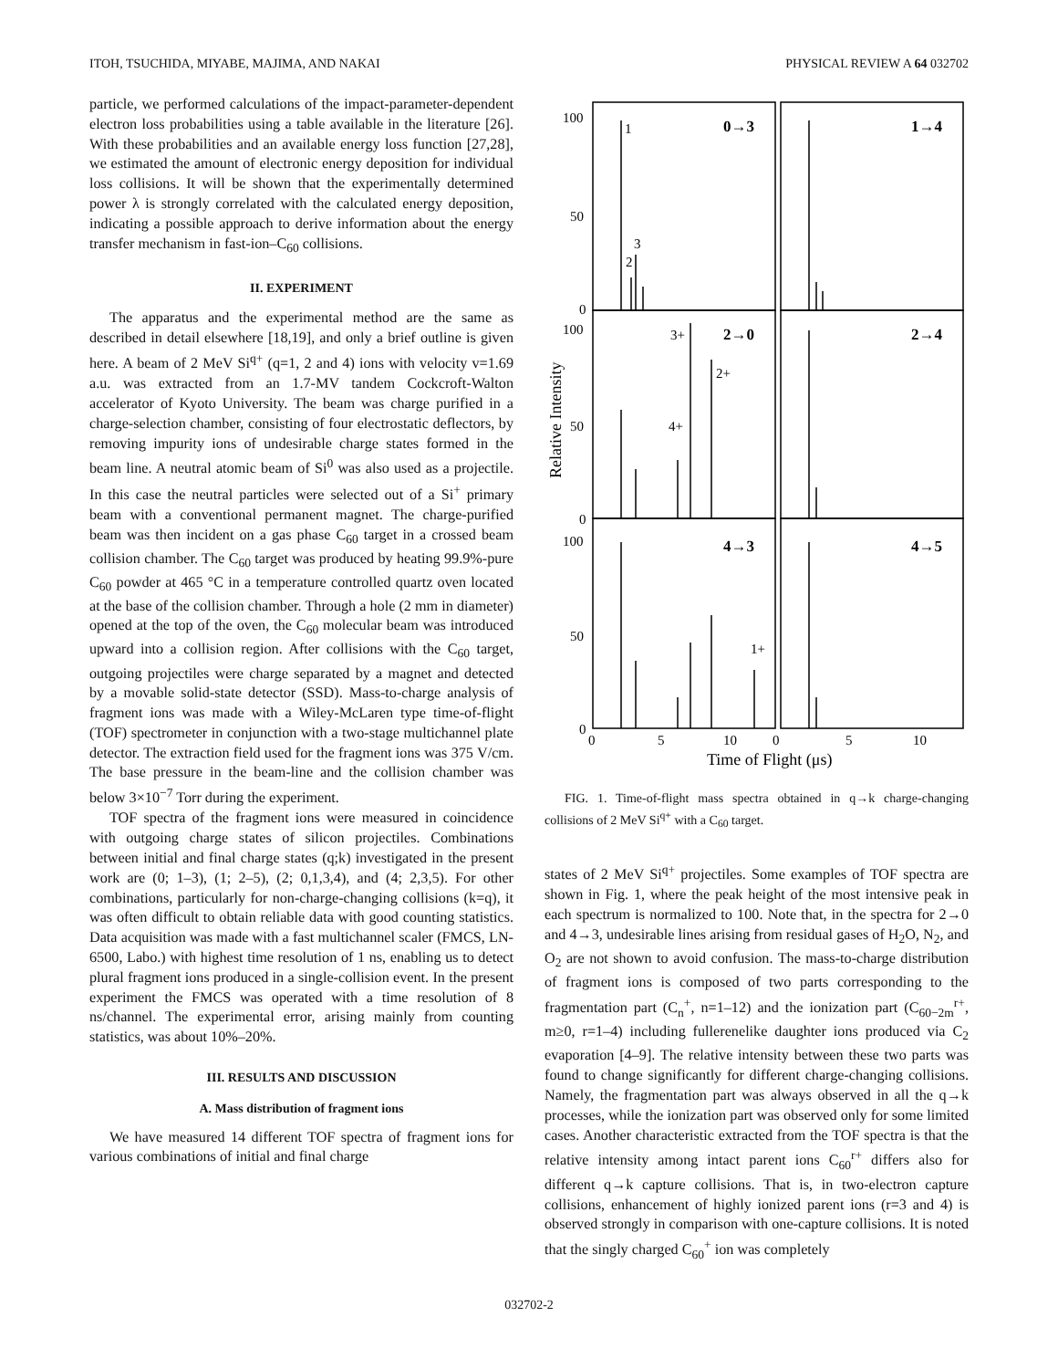ITOH, TSUCHIDA, MIYABE, MAJIMA, AND NAKAI PHYSICAL REVIEW A 64 032702
particle, we performed calculations of the impact-parameter-dependent electron loss probabilities using a table available in the literature [26]. With these probabilities and an available energy loss function [27,28], we estimated the amount of electronic energy deposition for individual loss collisions. It will be shown that the experimentally determined power λ is strongly correlated with the calculated energy deposition, indicating a possible approach to derive information about the energy transfer mechanism in fast-ion–C<sub>60</sub> collisions.
II. EXPERIMENT
The apparatus and the experimental method are the same as described in detail elsewhere [18,19], and only a brief outline is given here. A beam of 2 MeV Si<sup>q+</sup> (q=1, 2 and 4) ions with velocity v=1.69 a.u. was extracted from an 1.7-MV tandem Cockcroft-Walton accelerator of Kyoto University. The beam was charge purified in a charge-selection chamber, consisting of four electrostatic deflectors, by removing impurity ions of undesirable charge states formed in the beam line. A neutral atomic beam of Si<sup>0</sup> was also used as a projectile. In this case the neutral particles were selected out of a Si<sup>+</sup> primary beam with a conventional permanent magnet. The charge-purified beam was then incident on a gas phase C<sub>60</sub> target in a crossed beam collision chamber. The C<sub>60</sub> target was produced by heating 99.9%-pure C<sub>60</sub> powder at 465 °C in a temperature controlled quartz oven located at the base of the collision chamber. Through a hole (2 mm in diameter) opened at the top of the oven, the C<sub>60</sub> molecular beam was introduced upward into a collision region. After collisions with the C<sub>60</sub> target, outgoing projectiles were charge separated by a magnet and detected by a movable solid-state detector (SSD). Mass-to-charge analysis of fragment ions was made with a Wiley-McLaren type time-of-flight (TOF) spectrometer in conjunction with a two-stage multichannel plate detector. The extraction field used for the fragment ions was 375 V/cm. The base pressure in the beam-line and the collision chamber was below 3×10<sup>−7</sup> Torr during the experiment.
TOF spectra of the fragment ions were measured in coincidence with outgoing charge states of silicon projectiles. Combinations between initial and final charge states (q;k) investigated in the present work are (0; 1–3), (1; 2–5), (2; 0,1,3,4), and (4; 2,3,5). For other combinations, particularly for non-charge-changing collisions (k=q), it was often difficult to obtain reliable data with good counting statistics. Data acquisition was made with a fast multichannel scaler (FMCS, LN-6500, Labo.) with highest time resolution of 1 ns, enabling us to detect plural fragment ions produced in a single-collision event. In the present experiment the FMCS was operated with a time resolution of 8 ns/channel. The experimental error, arising mainly from counting statistics, was about 10%–20%.
III. RESULTS AND DISCUSSION
A. Mass distribution of fragment ions
We have measured 14 different TOF spectra of fragment ions for various combinations of initial and final charge
100
50
0
100
50
0
100
50
0
1
3
2
3+
2+
4+
1+
0
5
10
0
5
10
Time of Flight (μs)
0→3
1→4
2→0
2→4
4→3
4→5
Relative Intensity
FIG. 1. Time-of-flight mass spectra obtained in q→k charge-changing collisions of 2 MeV Si<sup>q+</sup> with a C<sub>60</sub> target.
states of 2 MeV Si<sup>q+</sup> projectiles. Some examples of TOF spectra are shown in Fig. 1, where the peak height of the most intensive peak in each spectrum is normalized to 100. Note that, in the spectra for 2→0 and 4→3, undesirable lines arising from residual gases of H<sub>2</sub>O, N<sub>2</sub>, and O<sub>2</sub> are not shown to avoid confusion. The mass-to-charge distribution of fragment ions is composed of two parts corresponding to the fragmentation part (C<sub>n</sub><sup>+</sup>, n=1–12) and the ionization part (C<sub>60−2m</sub><sup>r+</sup>, m≥0, r=1–4) including fullerenelike daughter ions produced via C<sub>2</sub> evaporation [4–9]. The relative intensity between these two parts was found to change significantly for different charge-changing collisions. Namely, the fragmentation part was always observed in all the q→k processes, while the ionization part was observed only for some limited cases. Another characteristic extracted from the TOF spectra is that the relative intensity among intact parent ions C<sub>60</sub><sup>r+</sup> differs also for different q→k capture collisions. That is, in two-electron capture collisions, enhancement of highly ionized parent ions (r=3 and 4) is observed strongly in comparison with one-capture collisions. It is noted that the singly charged C<sub>60</sub><sup>+</sup> ion was completely
032702-2